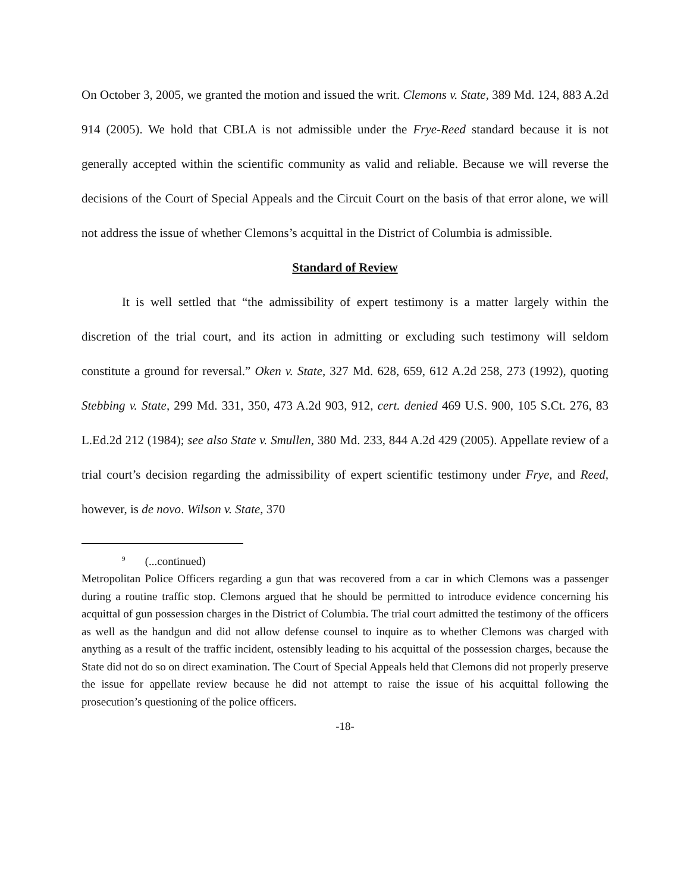On October 3, 2005, we granted the motion and issued the writ. Clemons v. State, 389 Md. 124, 883 A.2d 914 (2005). We hold that CBLA is not admissible under the Frye-Reed standard because it is not generally accepted within the scientific community as valid and reliable. Because we will reverse the decisions of the Court of Special Appeals and the Circuit Court on the basis of that error alone, we will not address the issue of whether Clemons’s acquittal in the District of Columbia is admissible.
Standard of Review
It is well settled that “the admissibility of expert testimony is a matter largely within the discretion of the trial court, and its action in admitting or excluding such testimony will seldom constitute a ground for reversal.” Oken v. State, 327 Md. 628, 659, 612 A.2d 258, 273 (1992), quoting Stebbing v. State, 299 Md. 331, 350, 473 A.2d 903, 912, cert. denied 469 U.S. 900, 105 S.Ct. 276, 83 L.Ed.2d 212 (1984); see also State v. Smullen, 380 Md. 233, 844 A.2d 429 (2005). Appellate review of a trial court’s decision regarding the admissibility of expert scientific testimony under Frye, and Reed, however, is de novo. Wilson v. State, 370
<sup>9</sup> (...continued)
Metropolitan Police Officers regarding a gun that was recovered from a car in which Clemons was a passenger during a routine traffic stop. Clemons argued that he should be permitted to introduce evidence concerning his acquittal of gun possession charges in the District of Columbia. The trial court admitted the testimony of the officers as well as the handgun and did not allow defense counsel to inquire as to whether Clemons was charged with anything as a result of the traffic incident, ostensibly leading to his acquittal of the possession charges, because the State did not do so on direct examination. The Court of Special Appeals held that Clemons did not properly preserve the issue for appellate review because he did not attempt to raise the issue of his acquittal following the prosecution’s questioning of the police officers.
-18-